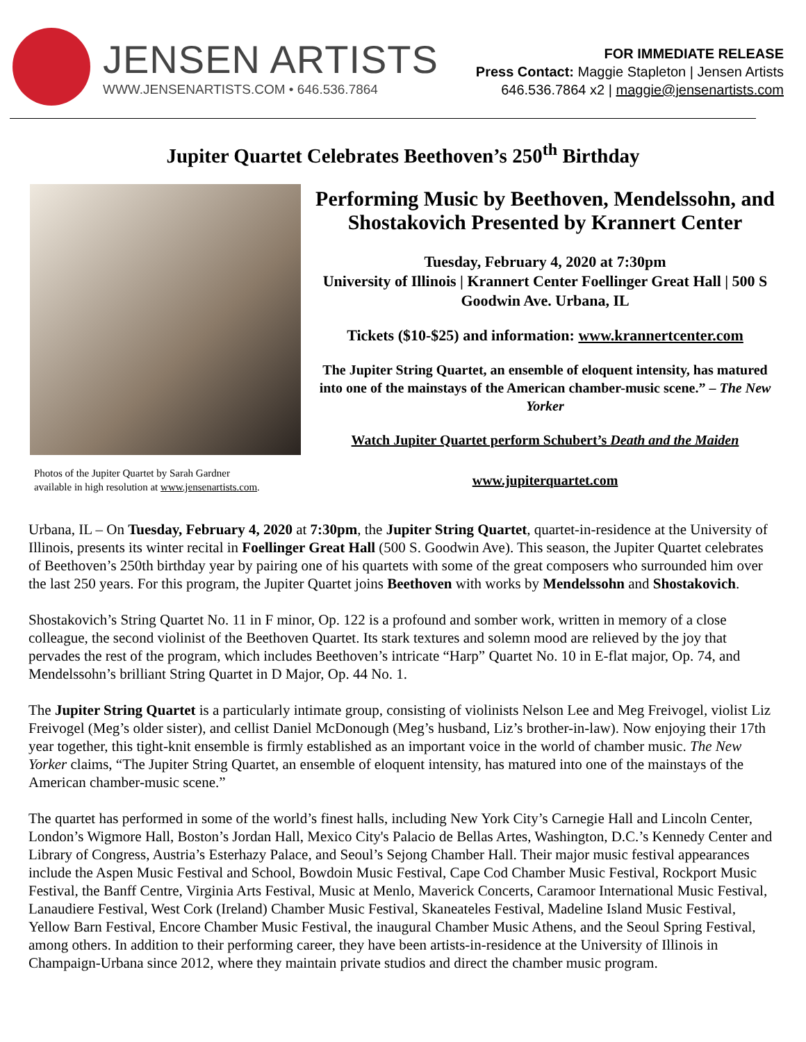JENSEN ARTISTS
WWW.JENSENARTISTS.COM • 646.536.7864
FOR IMMEDIATE RELEASE
Press Contact: Maggie Stapleton | Jensen Artists
646.536.7864 x2 | maggie@jensenartists.com
Jupiter Quartet Celebrates Beethoven’s 250<sup>th</sup> Birthday
Photos of the Jupiter Quartet by Sarah Gardner
available in high resolution at www.jensenartists.com.
Performing Music by Beethoven, Mendelssohn, and Shostakovich Presented by Krannert Center
Tuesday, February 4, 2020 at 7:30pm
University of Illinois | Krannert Center Foellinger Great Hall | 500 S Goodwin Ave. Urbana, IL
Tickets ($10-$25) and information: www.krannertcenter.com
The Jupiter String Quartet, an ensemble of eloquent intensity, has matured into one of the mainstays of the American chamber-music scene.” – The New Yorker
Watch Jupiter Quartet perform Schubert’s Death and the Maiden
www.jupiterquartet.com
Urbana, IL – On Tuesday, February 4, 2020 at 7:30pm, the Jupiter String Quartet, quartet-in-residence at the University of Illinois, presents its winter recital in Foellinger Great Hall (500 S. Goodwin Ave). This season, the Jupiter Quartet celebrates of Beethoven’s 250th birthday year by pairing one of his quartets with some of the great composers who surrounded him over the last 250 years. For this program, the Jupiter Quartet joins Beethoven with works by Mendelssohn and Shostakovich.
Shostakovich’s String Quartet No. 11 in F minor, Op. 122 is a profound and somber work, written in memory of a close colleague, the second violinist of the Beethoven Quartet. Its stark textures and solemn mood are relieved by the joy that pervades the rest of the program, which includes Beethoven’s intricate “Harp” Quartet No. 10 in E-flat major, Op. 74, and Mendelssohn’s brilliant String Quartet in D Major, Op. 44 No. 1.
The Jupiter String Quartet is a particularly intimate group, consisting of violinists Nelson Lee and Meg Freivogel, violist Liz Freivogel (Meg’s older sister), and cellist Daniel McDonough (Meg’s husband, Liz’s brother-in-law). Now enjoying their 17th year together, this tight-knit ensemble is firmly established as an important voice in the world of chamber music. The New Yorker claims, “The Jupiter String Quartet, an ensemble of eloquent intensity, has matured into one of the mainstays of the American chamber-music scene.”
The quartet has performed in some of the world’s finest halls, including New York City’s Carnegie Hall and Lincoln Center, London’s Wigmore Hall, Boston’s Jordan Hall, Mexico City's Palacio de Bellas Artes, Washington, D.C.’s Kennedy Center and Library of Congress, Austria’s Esterhazy Palace, and Seoul’s Sejong Chamber Hall. Their major music festival appearances include the Aspen Music Festival and School, Bowdoin Music Festival, Cape Cod Chamber Music Festival, Rockport Music Festival, the Banff Centre, Virginia Arts Festival, Music at Menlo, Maverick Concerts, Caramoor International Music Festival, Lanaudiere Festival, West Cork (Ireland) Chamber Music Festival, Skaneateles Festival, Madeline Island Music Festival, Yellow Barn Festival, Encore Chamber Music Festival, the inaugural Chamber Music Athens, and the Seoul Spring Festival, among others. In addition to their performing career, they have been artists-in-residence at the University of Illinois in Champaign-Urbana since 2012, where they maintain private studios and direct the chamber music program.